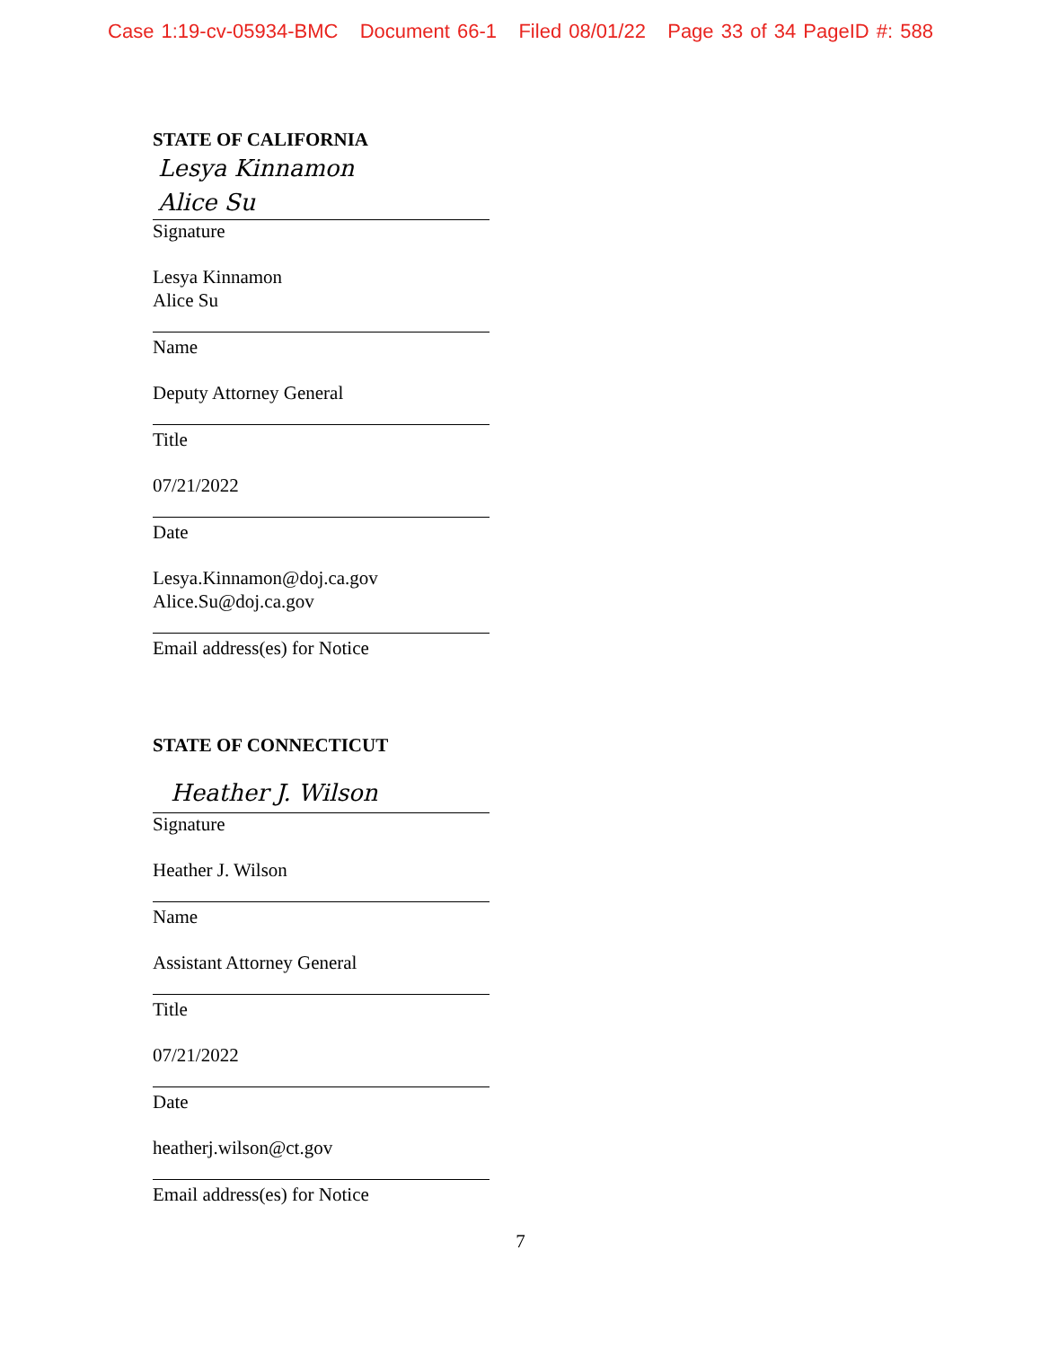Case 1:19-cv-05934-BMC Document 66-1 Filed 08/01/22 Page 33 of 34 PageID #: 588
STATE OF CALIFORNIA
Lesya Kinnamon
Alice Su
Signature
Lesya Kinnamon
Alice Su
Name
Deputy Attorney General
Title
07/21/2022
Date
Lesya.Kinnamon@doj.ca.gov
Alice.Su@doj.ca.gov
Email address(es) for Notice
STATE OF CONNECTICUT
Heather J. Wilson
Signature
Heather J. Wilson
Name
Assistant Attorney General
Title
07/21/2022
Date
heatherj.wilson@ct.gov
Email address(es) for Notice
7